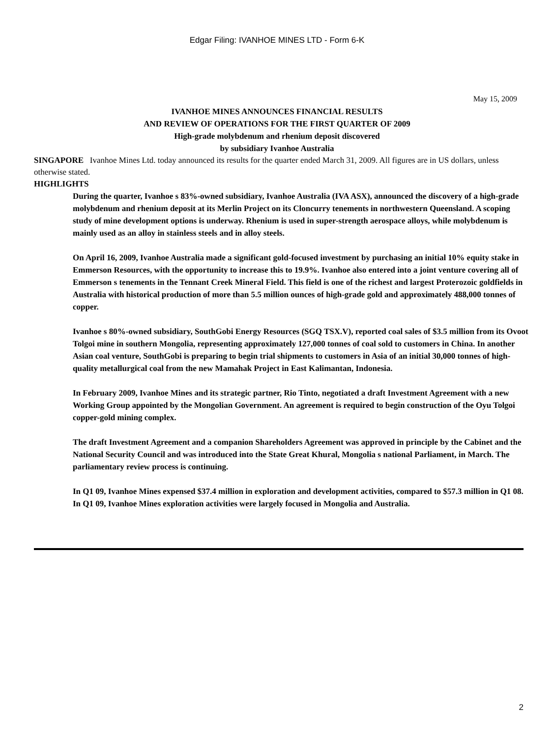Edgar Filing: IVANHOE MINES LTD - Form 6-K
May 15, 2009
IVANHOE MINES ANNOUNCES FINANCIAL RESULTS
AND REVIEW OF OPERATIONS FOR THE FIRST QUARTER OF 2009
High-grade molybdenum and rhenium deposit discovered
by subsidiary Ivanhoe Australia
SINGAPORE Ivanhoe Mines Ltd. today announced its results for the quarter ended March 31, 2009. All figures are in US dollars, unless otherwise stated.
HIGHLIGHTS
During the quarter, Ivanhoe s 83%-owned subsidiary, Ivanhoe Australia (IVA ASX), announced the discovery of a high-grade molybdenum and rhenium deposit at its Merlin Project on its Cloncurry tenements in northwestern Queensland. A scoping study of mine development options is underway. Rhenium is used in super-strength aerospace alloys, while molybdenum is mainly used as an alloy in stainless steels and in alloy steels.
On April 16, 2009, Ivanhoe Australia made a significant gold-focused investment by purchasing an initial 10% equity stake in Emmerson Resources, with the opportunity to increase this to 19.9%. Ivanhoe also entered into a joint venture covering all of Emmerson s tenements in the Tennant Creek Mineral Field. This field is one of the richest and largest Proterozoic goldfields in Australia with historical production of more than 5.5 million ounces of high-grade gold and approximately 488,000 tonnes of copper.
Ivanhoe s 80%-owned subsidiary, SouthGobi Energy Resources (SGQ TSX.V), reported coal sales of $3.5 million from its Ovoot Tolgoi mine in southern Mongolia, representing approximately 127,000 tonnes of coal sold to customers in China. In another Asian coal venture, SouthGobi is preparing to begin trial shipments to customers in Asia of an initial 30,000 tonnes of high-quality metallurgical coal from the new Mamahak Project in East Kalimantan, Indonesia.
In February 2009, Ivanhoe Mines and its strategic partner, Rio Tinto, negotiated a draft Investment Agreement with a new Working Group appointed by the Mongolian Government. An agreement is required to begin construction of the Oyu Tolgoi copper-gold mining complex.
The draft Investment Agreement and a companion Shareholders Agreement was approved in principle by the Cabinet and the National Security Council and was introduced into the State Great Khural, Mongolia s national Parliament, in March. The parliamentary review process is continuing.
In Q1 09, Ivanhoe Mines expensed $37.4 million in exploration and development activities, compared to $57.3 million in Q1 08. In Q1 09, Ivanhoe Mines exploration activities were largely focused in Mongolia and Australia.
2